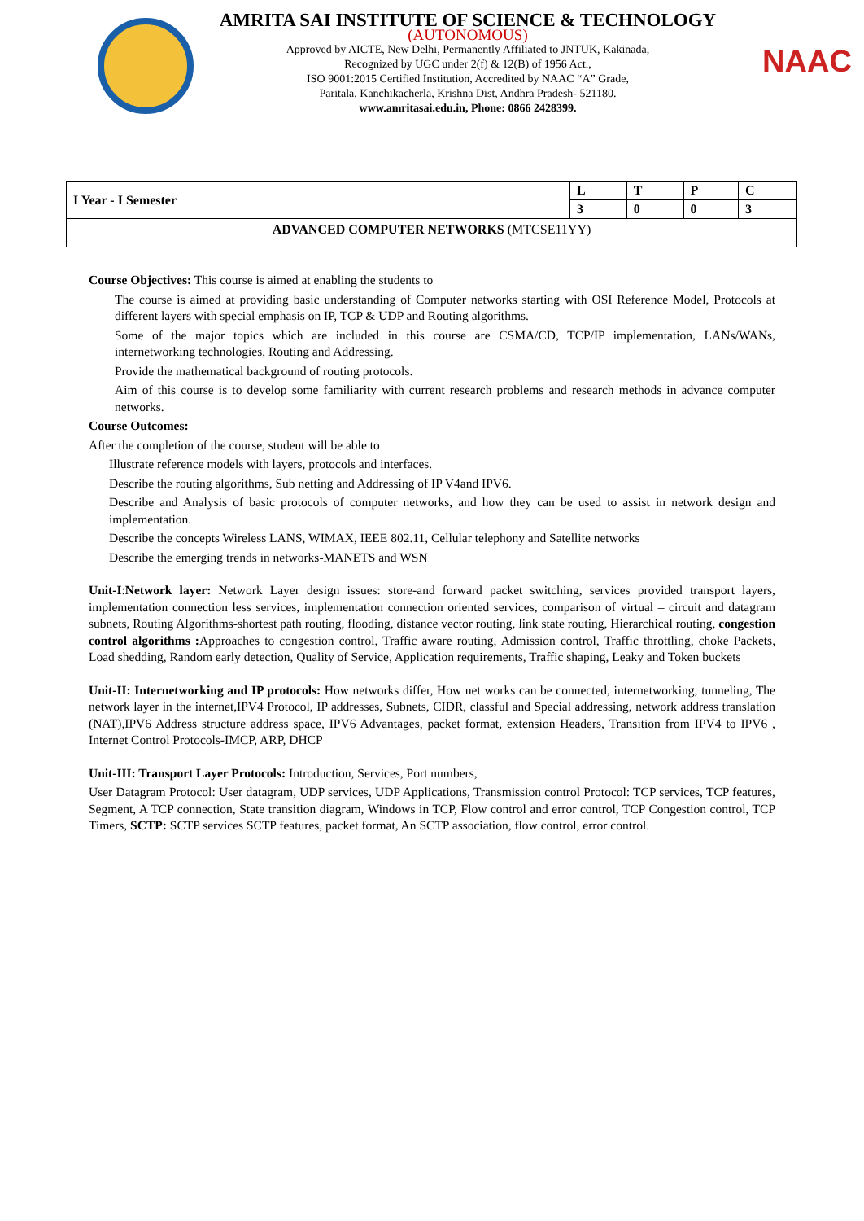AMRITA SAI INSTITUTE OF SCIENCE & TECHNOLOGY
(AUTONOMOUS)
Approved by AICTE, New Delhi, Permanently Affiliated to JNTUK, Kakinada,
Recognized by UGC under 2(f) & 12(B) of 1956 Act.,
ISO 9001:2015 Certified Institution, Accredited by NAAC “A” Grade,
Paritala, Kanchikacherla, Krishna Dist, Andhra Pradesh- 521180.
www.amritasai.edu.in, Phone: 0866 2428399.
NAAC
| I Year - I Semester | | L | T | P | C |
| | | 3 | 0 | 0 | 3 |
| ADVANCED COMPUTER NETWORKS (MTCSE11YY) | | | | | |
Course Objectives: This course is aimed at enabling the students to
The course is aimed at providing basic understanding of Computer networks starting with OSI Reference Model, Protocols at different layers with special emphasis on IP, TCP & UDP and Routing algorithms.
Some of the major topics which are included in this course are CSMA/CD, TCP/IP implementation, LANs/WANs, internetworking technologies, Routing and Addressing.
Provide the mathematical background of routing protocols.
Aim of this course is to develop some familiarity with current research problems and research methods in advance computer networks.
Course Outcomes:
After the completion of the course, student will be able to
Illustrate reference models with layers, protocols and interfaces.
Describe the routing algorithms, Sub netting and Addressing of IP V4and IPV6.
Describe and Analysis of basic protocols of computer networks, and how they can be used to assist in network design and implementation.
Describe the concepts Wireless LANS, WIMAX, IEEE 802.11, Cellular telephony and Satellite networks
Describe the emerging trends in networks-MANETS and WSN
Unit-I:Network layer: Network Layer design issues: store-and forward packet switching, services provided transport layers, implementation connection less services, implementation connection oriented services, comparison of virtual – circuit and datagram subnets, Routing Algorithms-shortest path routing, flooding, distance vector routing, link state routing, Hierarchical routing, congestion control algorithms : Approaches to congestion control, Traffic aware routing, Admission control, Traffic throttling, choke Packets, Load shedding, Random early detection, Quality of Service, Application requirements, Traffic shaping, Leaky and Token buckets
Unit-II: Internetworking and IP protocols: How networks differ, How net works can be connected, internetworking, tunneling, The network layer in the internet,IPV4 Protocol, IP addresses, Subnets, CIDR, classful and Special addressing, network address translation (NAT),IPV6 Address structure address space, IPV6 Advantages, packet format, extension Headers, Transition from IPV4 to IPV6 , Internet Control Protocols-IMCP, ARP, DHCP
Unit-III: Transport Layer Protocols: Introduction, Services, Port numbers,
User Datagram Protocol: User datagram, UDP services, UDP Applications, Transmission control Protocol: TCP services, TCP features, Segment, A TCP connection, State transition diagram, Windows in TCP, Flow control and error control, TCP Congestion control, TCP Timers, SCTP: SCTP services SCTP features, packet format, An SCTP association, flow control, error control.